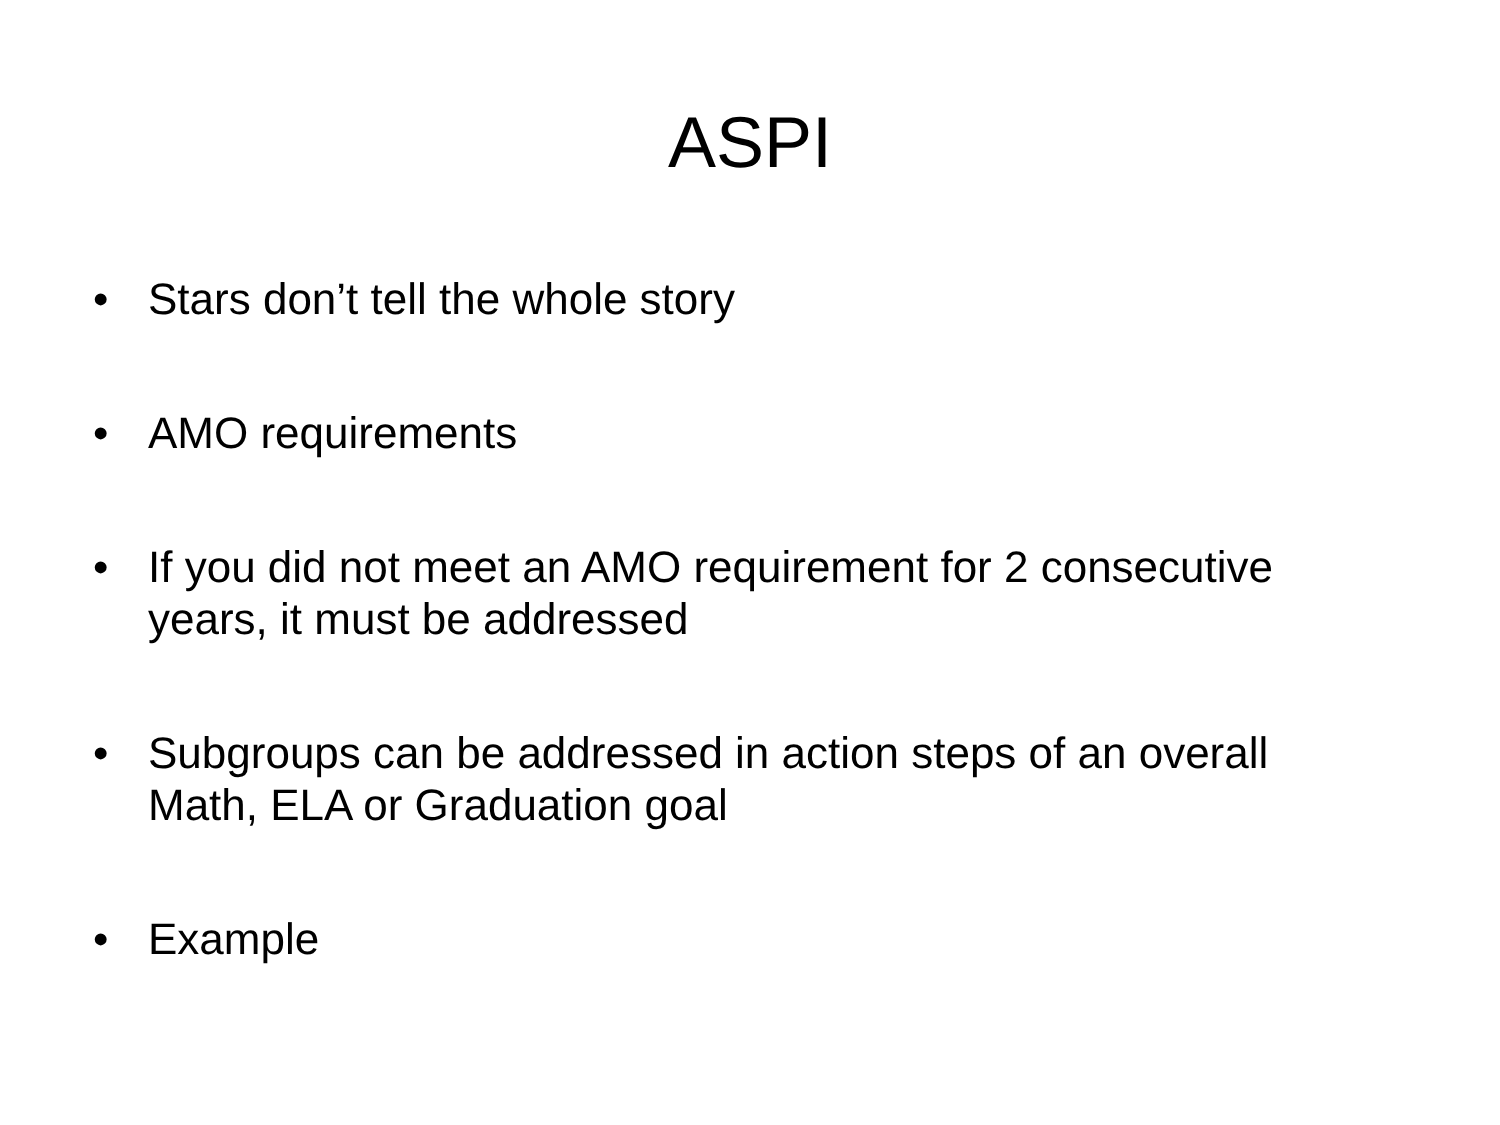ASPI
• Stars don’t tell the whole story
• AMO requirements
• If you did not meet an AMO requirement for 2 consecutive years, it must be addressed
• Subgroups can be addressed in action steps of an overall Math, ELA or Graduation goal
• Example